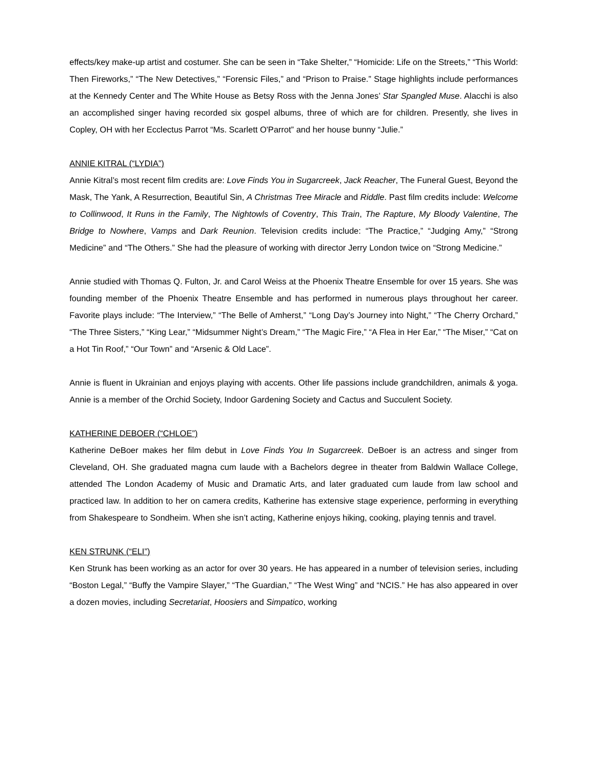effects/key make-up artist and costumer. She can be seen in “Take Shelter,” “Homicide: Life on the Streets,” “This World: Then Fireworks,” “The New Detectives,” “Forensic Files,” and “Prison to Praise.” Stage highlights include performances at the Kennedy Center and The White House as Betsy Ross with the Jenna Jones’ Star Spangled Muse. Alacchi is also an accomplished singer having recorded six gospel albums, three of which are for children. Presently, she lives in Copley, OH with her Ecclectus Parrot “Ms. Scarlett O'Parrot” and her house bunny “Julie.”
ANNIE KITRAL (“LYDIA”)
Annie Kitral’s most recent film credits are: Love Finds You in Sugarcreek, Jack Reacher, The Funeral Guest, Beyond the Mask, The Yank, A Resurrection, Beautiful Sin, A Christmas Tree Miracle and Riddle. Past film credits include: Welcome to Collinwood, It Runs in the Family, The Nightowls of Coventry, This Train, The Rapture, My Bloody Valentine, The Bridge to Nowhere, Vamps and Dark Reunion. Television credits include: “The Practice,” “Judging Amy,” “Strong Medicine” and “The Others.” She had the pleasure of working with director Jerry London twice on “Strong Medicine.”
Annie studied with Thomas Q. Fulton, Jr. and Carol Weiss at the Phoenix Theatre Ensemble for over 15 years. She was founding member of the Phoenix Theatre Ensemble and has performed in numerous plays throughout her career. Favorite plays include: “The Interview,” “The Belle of Amherst,” “Long Day’s Journey into Night,” “The Cherry Orchard,” “The Three Sisters,” “King Lear,” “Midsummer Night’s Dream,” “The Magic Fire,” “A Flea in Her Ear,” “The Miser,” “Cat on a Hot Tin Roof,” “Our Town” and “Arsenic & Old Lace”.
Annie is fluent in Ukrainian and enjoys playing with accents. Other life passions include grandchildren, animals & yoga. Annie is a member of the Orchid Society, Indoor Gardening Society and Cactus and Succulent Society.
KATHERINE DEBOER (“CHLOE”)
Katherine DeBoer makes her film debut in Love Finds You In Sugarcreek. DeBoer is an actress and singer from Cleveland, OH. She graduated magna cum laude with a Bachelors degree in theater from Baldwin Wallace College, attended The London Academy of Music and Dramatic Arts, and later graduated cum laude from law school and practiced law. In addition to her on camera credits, Katherine has extensive stage experience, performing in everything from Shakespeare to Sondheim. When she isn’t acting, Katherine enjoys hiking, cooking, playing tennis and travel.
KEN STRUNK (“ELI”)
Ken Strunk has been working as an actor for over 30 years. He has appeared in a number of television series, including “Boston Legal,” “Buffy the Vampire Slayer,” “The Guardian,” “The West Wing” and “NCIS.” He has also appeared in over a dozen movies, including Secretariat, Hoosiers and Simpatico, working